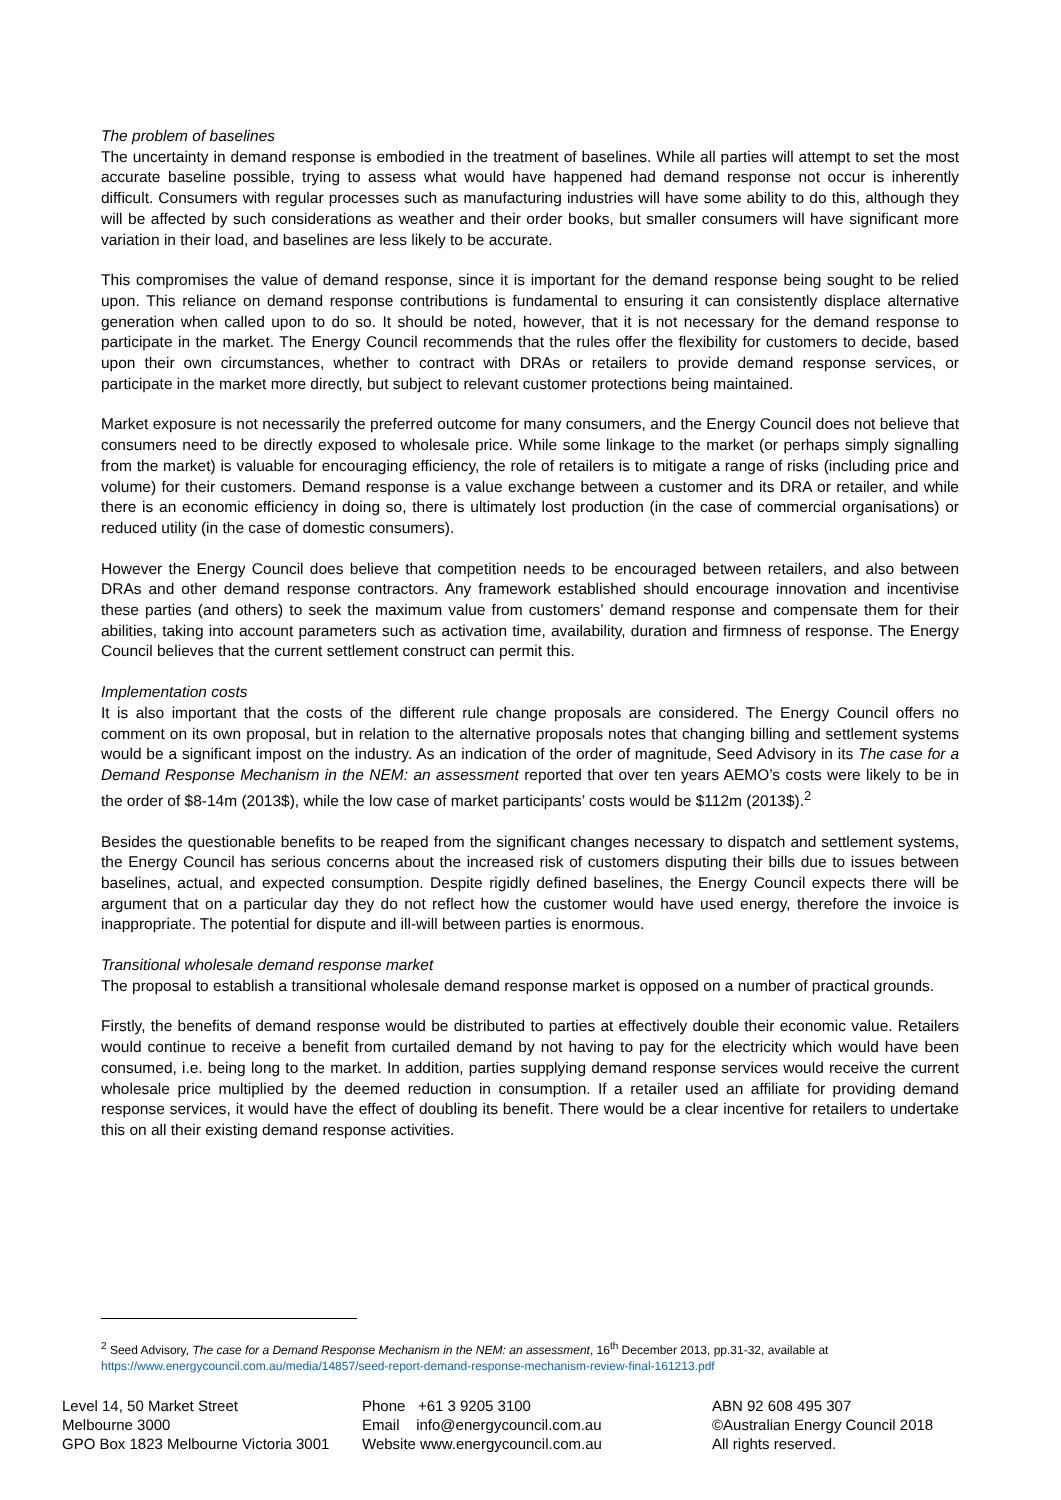The problem of baselines
The uncertainty in demand response is embodied in the treatment of baselines. While all parties will attempt to set the most accurate baseline possible, trying to assess what would have happened had demand response not occur is inherently difficult. Consumers with regular processes such as manufacturing industries will have some ability to do this, although they will be affected by such considerations as weather and their order books, but smaller consumers will have significant more variation in their load, and baselines are less likely to be accurate.
This compromises the value of demand response, since it is important for the demand response being sought to be relied upon. This reliance on demand response contributions is fundamental to ensuring it can consistently displace alternative generation when called upon to do so. It should be noted, however, that it is not necessary for the demand response to participate in the market. The Energy Council recommends that the rules offer the flexibility for customers to decide, based upon their own circumstances, whether to contract with DRAs or retailers to provide demand response services, or participate in the market more directly, but subject to relevant customer protections being maintained.
Market exposure is not necessarily the preferred outcome for many consumers, and the Energy Council does not believe that consumers need to be directly exposed to wholesale price. While some linkage to the market (or perhaps simply signalling from the market) is valuable for encouraging efficiency, the role of retailers is to mitigate a range of risks (including price and volume) for their customers. Demand response is a value exchange between a customer and its DRA or retailer, and while there is an economic efficiency in doing so, there is ultimately lost production (in the case of commercial organisations) or reduced utility (in the case of domestic consumers).
However the Energy Council does believe that competition needs to be encouraged between retailers, and also between DRAs and other demand response contractors. Any framework established should encourage innovation and incentivise these parties (and others) to seek the maximum value from customers’ demand response and compensate them for their abilities, taking into account parameters such as activation time, availability, duration and firmness of response. The Energy Council believes that the current settlement construct can permit this.
Implementation costs
It is also important that the costs of the different rule change proposals are considered. The Energy Council offers no comment on its own proposal, but in relation to the alternative proposals notes that changing billing and settlement systems would be a significant impost on the industry. As an indication of the order of magnitude, Seed Advisory in its The case for a Demand Response Mechanism in the NEM: an assessment reported that over ten years AEMO’s costs were likely to be in the order of $8-14m (2013$), while the low case of market participants’ costs would be $112m (2013$).<sup>2</sup>
Besides the questionable benefits to be reaped from the significant changes necessary to dispatch and settlement systems, the Energy Council has serious concerns about the increased risk of customers disputing their bills due to issues between baselines, actual, and expected consumption. Despite rigidly defined baselines, the Energy Council expects there will be argument that on a particular day they do not reflect how the customer would have used energy, therefore the invoice is inappropriate. The potential for dispute and ill-will between parties is enormous.
Transitional wholesale demand response market
The proposal to establish a transitional wholesale demand response market is opposed on a number of practical grounds.
Firstly, the benefits of demand response would be distributed to parties at effectively double their economic value. Retailers would continue to receive a benefit from curtailed demand by not having to pay for the electricity which would have been consumed, i.e. being long to the market. In addition, parties supplying demand response services would receive the current wholesale price multiplied by the deemed reduction in consumption. If a retailer used an affiliate for providing demand response services, it would have the effect of doubling its benefit. There would be a clear incentive for retailers to undertake this on all their existing demand response activities.
<sup>2</sup> Seed Advisory, The case for a Demand Response Mechanism in the NEM: an assessment, 16<sup>th</sup> December 2013, pp.31-32, available at https://www.energycouncil.com.au/media/14857/seed-report-demand-response-mechanism-review-final-161213.pdf
Level 14, 50 Market Street
Melbourne 3000
GPO Box 1823 Melbourne Victoria 3001
Phone +61 3 9205 3100
Email info@energycouncil.com.au
Website www.energycouncil.com.au
ABN 92 608 495 307
©Australian Energy Council 2018
All rights reserved.